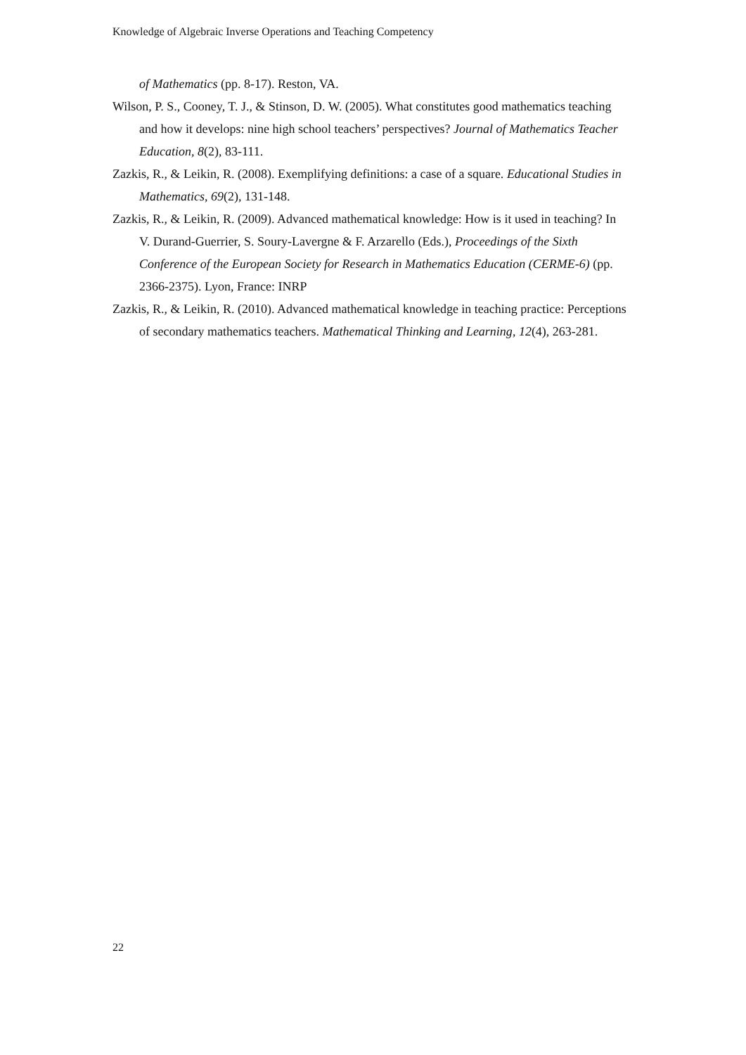Knowledge of Algebraic Inverse Operations and Teaching Competency
of Mathematics (pp. 8-17). Reston, VA.
Wilson, P. S., Cooney, T. J., & Stinson, D. W. (2005). What constitutes good mathematics teaching and how it develops: nine high school teachers’ perspectives? Journal of Mathematics Teacher Education, 8(2), 83-111.
Zazkis, R., & Leikin, R. (2008). Exemplifying definitions: a case of a square. Educational Studies in Mathematics, 69(2), 131-148.
Zazkis, R., & Leikin, R. (2009). Advanced mathematical knowledge: How is it used in teaching? In V. Durand-Guerrier, S. Soury-Lavergne & F. Arzarello (Eds.), Proceedings of the Sixth Conference of the European Society for Research in Mathematics Education (CERME-6) (pp. 2366-2375). Lyon, France: INRP
Zazkis, R., & Leikin, R. (2010). Advanced mathematical knowledge in teaching practice: Perceptions of secondary mathematics teachers. Mathematical Thinking and Learning, 12(4), 263-281.
22